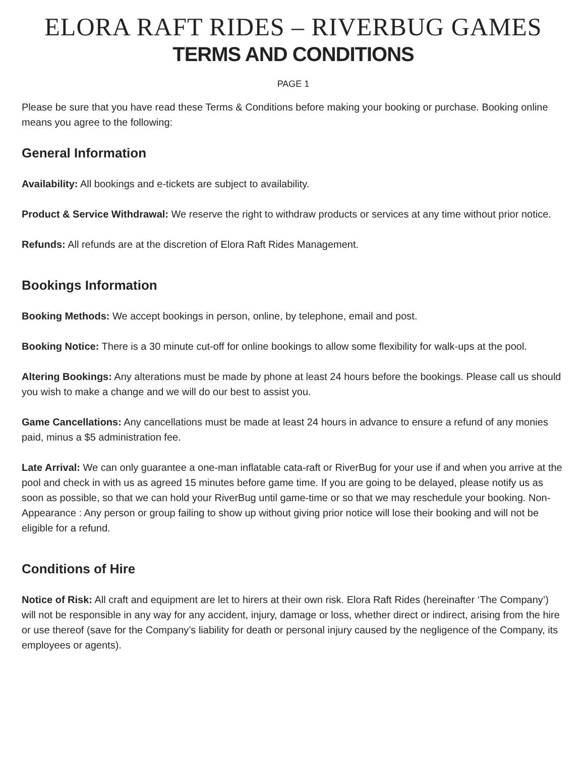ELORA RAFT RIDES – RIVERBUG GAMES
TERMS AND CONDITIONS
PAGE 1
Please be sure that you have read these Terms & Conditions before making your booking or purchase. Booking online means you agree to the following:
General Information
Availability: All bookings and e-tickets are subject to availability.
Product & Service Withdrawal: We reserve the right to withdraw products or services at any time without prior notice.
Refunds: All refunds are at the discretion of Elora Raft Rides Management.
Bookings Information
Booking Methods: We accept bookings in person, online, by telephone, email and post.
Booking Notice: There is a 30 minute cut-off for online bookings to allow some flexibility for walk-ups at the pool.
Altering Bookings: Any alterations must be made by phone at least 24 hours before the bookings. Please call us should you wish to make a change and we will do our best to assist you.
Game Cancellations: Any cancellations must be made at least 24 hours in advance to ensure a refund of any monies paid, minus a $5 administration fee.
Late Arrival: We can only guarantee a one-man inflatable cata-raft or RiverBug for your use if and when you arrive at the pool and check in with us as agreed 15 minutes before game time. If you are going to be delayed, please notify us as soon as possible, so that we can hold your RiverBug until game-time or so that we may reschedule your booking. Non-Appearance : Any person or group failing to show up without giving prior notice will lose their booking and will not be eligible for a refund.
Conditions of Hire
Notice of Risk: All craft and equipment are let to hirers at their own risk. Elora Raft Rides (hereinafter ‘The Company’) will not be responsible in any way for any accident, injury, damage or loss, whether direct or indirect, arising from the hire or use thereof (save for the Company’s liability for death or personal injury caused by the negligence of the Company, its employees or agents).